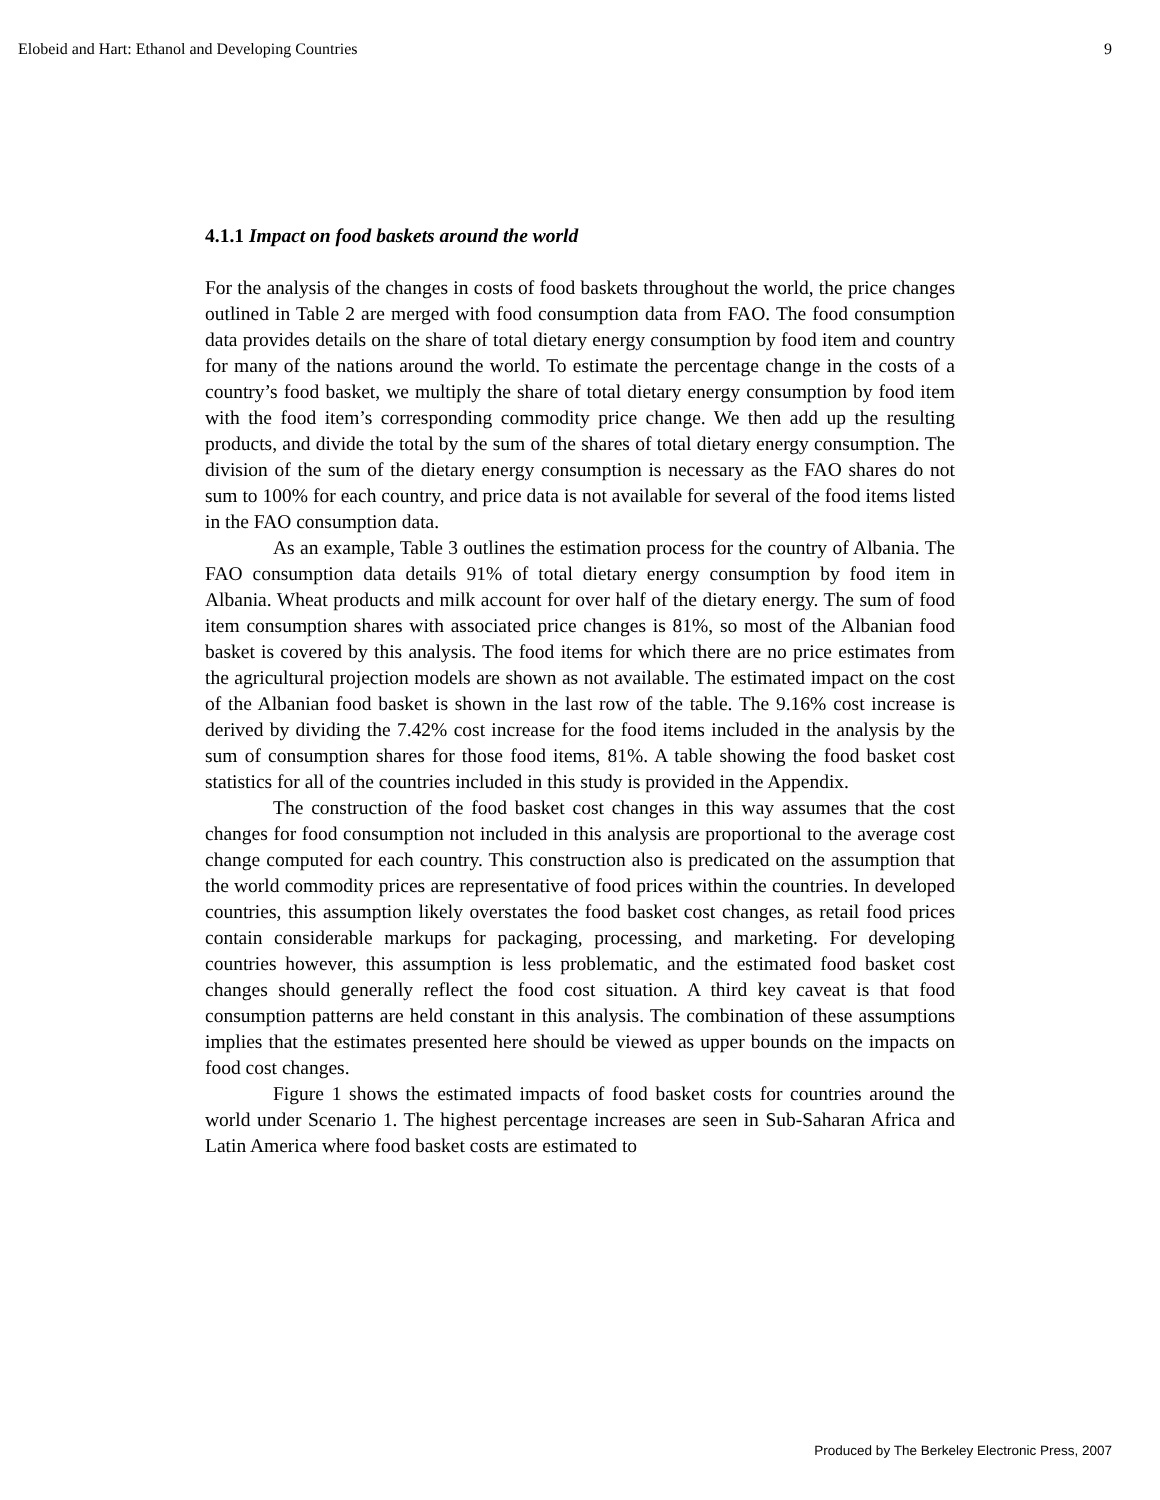Elobeid and Hart: Ethanol and Developing Countries 9
4.1.1 Impact on food baskets around the world
For the analysis of the changes in costs of food baskets throughout the world, the price changes outlined in Table 2 are merged with food consumption data from FAO. The food consumption data provides details on the share of total dietary energy consumption by food item and country for many of the nations around the world. To estimate the percentage change in the costs of a country’s food basket, we multiply the share of total dietary energy consumption by food item with the food item’s corresponding commodity price change. We then add up the resulting products, and divide the total by the sum of the shares of total dietary energy consumption. The division of the sum of the dietary energy consumption is necessary as the FAO shares do not sum to 100% for each country, and price data is not available for several of the food items listed in the FAO consumption data.
As an example, Table 3 outlines the estimation process for the country of Albania. The FAO consumption data details 91% of total dietary energy consumption by food item in Albania. Wheat products and milk account for over half of the dietary energy. The sum of food item consumption shares with associated price changes is 81%, so most of the Albanian food basket is covered by this analysis. The food items for which there are no price estimates from the agricultural projection models are shown as not available. The estimated impact on the cost of the Albanian food basket is shown in the last row of the table. The 9.16% cost increase is derived by dividing the 7.42% cost increase for the food items included in the analysis by the sum of consumption shares for those food items, 81%. A table showing the food basket cost statistics for all of the countries included in this study is provided in the Appendix.
The construction of the food basket cost changes in this way assumes that the cost changes for food consumption not included in this analysis are proportional to the average cost change computed for each country. This construction also is predicated on the assumption that the world commodity prices are representative of food prices within the countries. In developed countries, this assumption likely overstates the food basket cost changes, as retail food prices contain considerable markups for packaging, processing, and marketing. For developing countries however, this assumption is less problematic, and the estimated food basket cost changes should generally reflect the food cost situation. A third key caveat is that food consumption patterns are held constant in this analysis. The combination of these assumptions implies that the estimates presented here should be viewed as upper bounds on the impacts on food cost changes.
Figure 1 shows the estimated impacts of food basket costs for countries around the world under Scenario 1. The highest percentage increases are seen in Sub-Saharan Africa and Latin America where food basket costs are estimated to
Produced by The Berkeley Electronic Press, 2007